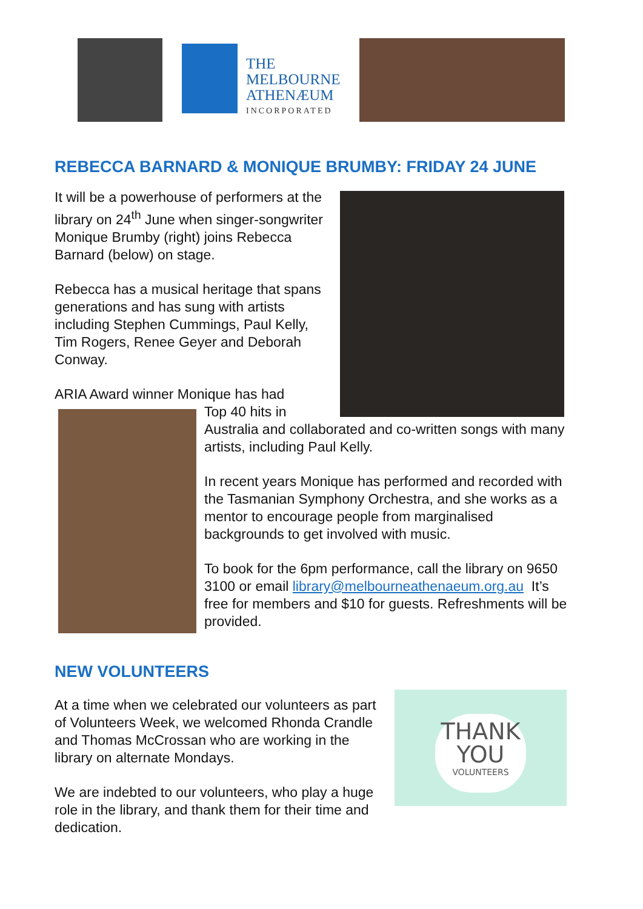THE
MELBOURNE
ATHENÆUM
INCORPORATED
REBECCA BARNARD & MONIQUE BRUMBY: FRIDAY 24 JUNE
It will be a powerhouse of performers at the library on 24<sup>th</sup> June when singer-songwriter Monique Brumby (right) joins Rebecca Barnard (below) on stage.
Rebecca has a musical heritage that spans generations and has sung with artists including Stephen Cummings, Paul Kelly, Tim Rogers, Renee Geyer and Deborah Conway.
ARIA Award winner Monique has had
Top 40 hits in
Australia and collaborated and co-written songs with many artists, including Paul Kelly.
In recent years Monique has performed and recorded with the Tasmanian Symphony Orchestra, and she works as a mentor to encourage people from marginalised backgrounds to get involved with music.
To book for the 6pm performance, call the library on 9650 3100 or email library@melbourneathenaeum.org.au It’s free for members and $10 for guests. Refreshments will be provided.
NEW VOLUNTEERS
THANK
YOU
VOLUNTEERS
At a time when we celebrated our volunteers as part of Volunteers Week, we welcomed Rhonda Crandle and Thomas McCrossan who are working in the library on alternate Mondays.
We are indebted to our volunteers, who play a huge role in the library, and thank them for their time and dedication.